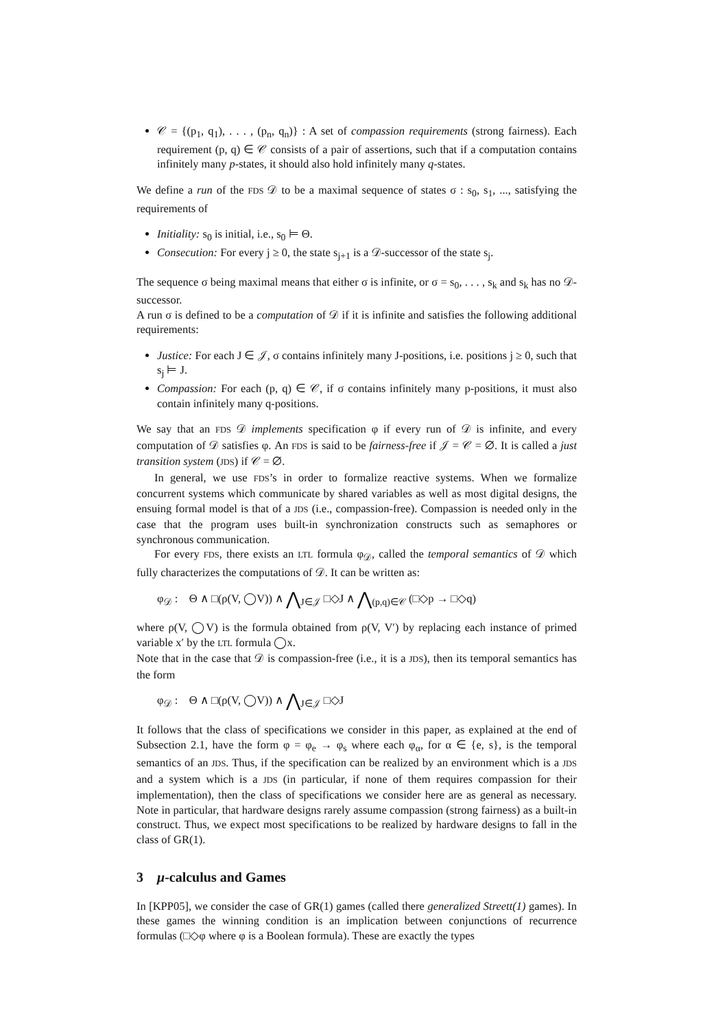𝒞 = {(p<sub>1</sub>, q<sub>1</sub>), . . . , (p<sub>n</sub>, q<sub>n</sub>)} : A set of compassion requirements (strong fairness). Each requirement (p, q) ∈ 𝒞 consists of a pair of assertions, such that if a computation contains infinitely many p-states, it should also hold infinitely many q-states.
We define a run of the FDS 𝒟 to be a maximal sequence of states σ : s<sub>0</sub>, s<sub>1</sub>, ..., satisfying the requirements of
Initiality: s<sub>0</sub> is initial, i.e., s<sub>0</sub> ⊨ Θ.
Consecution: For every j ≥ 0, the state s<sub>j+1</sub> is a 𝒟-successor of the state s<sub>j</sub>.
The sequence σ being maximal means that either σ is infinite, or σ = s<sub>0</sub>, . . . , s<sub>k</sub> and s<sub>k</sub> has no 𝒟-successor.
A run σ is defined to be a computation of 𝒟 if it is infinite and satisfies the following additional requirements:
Justice: For each J ∈ 𝒥, σ contains infinitely many J-positions, i.e. positions j ≥ 0, such that s<sub>j</sub> ⊨ J.
Compassion: For each (p, q) ∈ 𝒞, if σ contains infinitely many p-positions, it must also contain infinitely many q-positions.
We say that an FDS 𝒟 implements specification φ if every run of 𝒟 is infinite, and every computation of 𝒟 satisfies φ. An FDS is said to be fairness-free if 𝒥 = 𝒞 = ∅. It is called a just transition system (JDS) if 𝒞 = ∅.
In general, we use FDS’s in order to formalize reactive systems. When we formalize concurrent systems which communicate by shared variables as well as most digital designs, the ensuing formal model is that of a JDS (i.e., compassion-free). Compassion is needed only in the case that the program uses built-in synchronization constructs such as semaphores or synchronous communication.
For every FDS, there exists an LTL formula φ<sub>𝒟</sub>, called the temporal semantics of 𝒟 which fully characterizes the computations of 𝒟. It can be written as:
φ<sub>𝒟</sub> : Θ ∧ □(ρ(V, ◯V)) ∧ ⋀<sub>J∈𝒥</sub> □◇J ∧ ⋀<sub>(p,q)∈𝒞</sub> (□◇p → □◇q)
where ρ(V, ◯V) is the formula obtained from ρ(V, V′) by replacing each instance of primed variable x′ by the LTL formula ◯x.
Note that in the case that 𝒟 is compassion-free (i.e., it is a JDS), then its temporal semantics has the form
φ<sub>𝒟</sub> : Θ ∧ □(ρ(V, ◯V)) ∧ ⋀<sub>J∈𝒥</sub> □◇J
It follows that the class of specifications we consider in this paper, as explained at the end of Subsection 2.1, have the form φ = φ<sub>e</sub> → φ<sub>s</sub> where each φ<sub>α</sub>, for α ∈ {e, s}, is the temporal semantics of an JDS. Thus, if the specification can be realized by an environment which is a JDS and a system which is a JDS (in particular, if none of them requires compassion for their implementation), then the class of specifications we consider here are as general as necessary. Note in particular, that hardware designs rarely assume compassion (strong fairness) as a built-in construct. Thus, we expect most specifications to be realized by hardware designs to fall in the class of GR(1).
3 μ-calculus and Games
In [KPP05], we consider the case of GR(1) games (called there generalized Streett(1) games). In these games the winning condition is an implication between conjunctions of recurrence formulas (□◇φ where φ is a Boolean formula). These are exactly the types